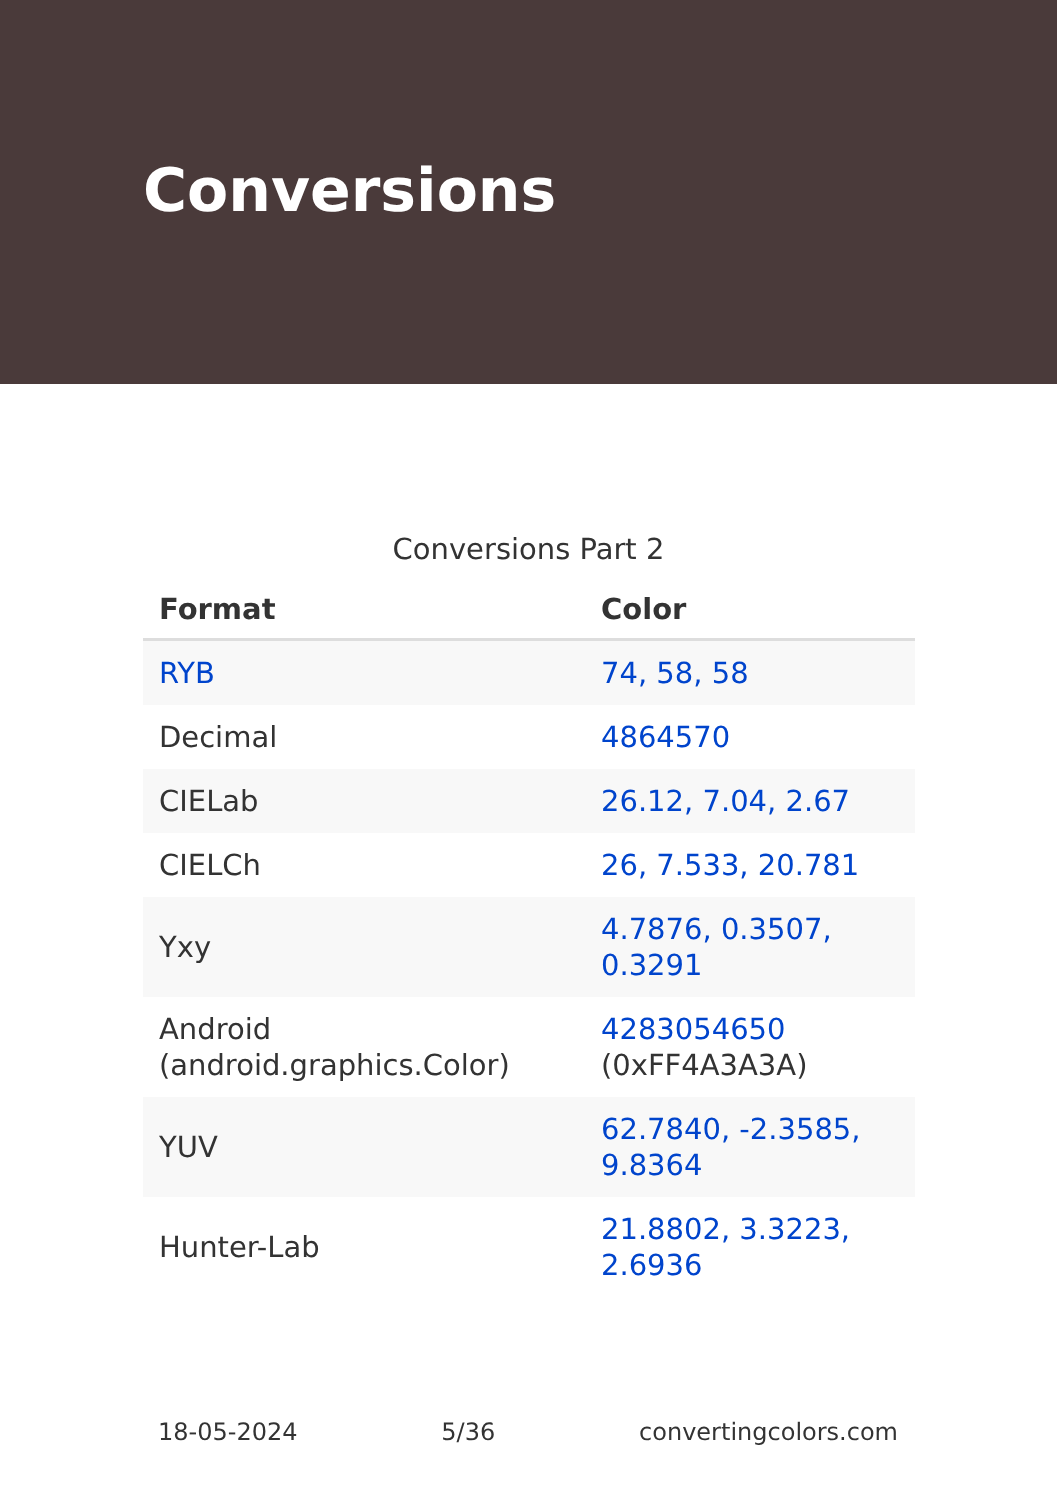Conversions
Conversions Part 2
| Format | Color |
| --- | --- |
| RYB | 74, 58, 58 |
| Decimal | 4864570 |
| CIELab | 26.12, 7.04, 2.67 |
| CIELCh | 26, 7.533, 20.781 |
| Yxy | 4.7876, 0.3507, 0.3291 |
| Android (android.graphics.Color) | 4283054650 (0xFF4A3A3A) |
| YUV | 62.7840, -2.3585, 9.8364 |
| Hunter-Lab | 21.8802, 3.3223, 2.6936 |
18-05-2024 5/36 convertingcolors.com